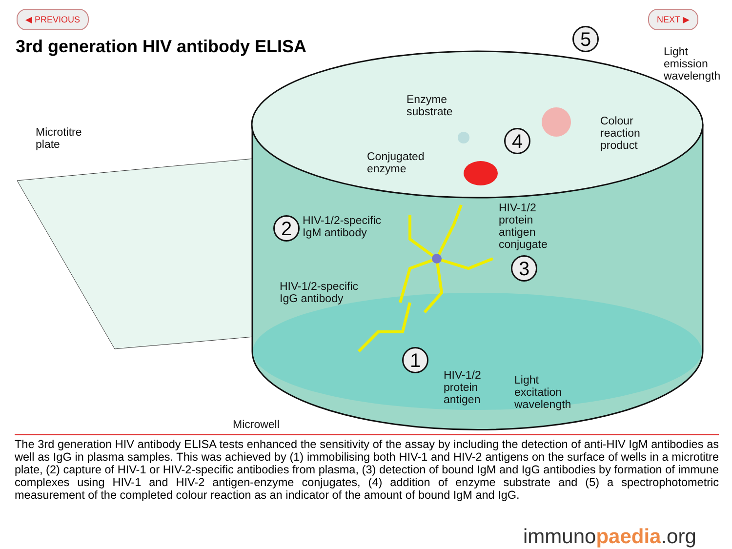◀ PREVIOUS NEXT ▶
3rd generation HIV antibody ELISA
Microtitre
plate
Enzyme
substrate
Conjugated
enzyme
Light
emission
wavelength
Colour
reaction
product
5
4
3
2
1
HIV-1/2-specific
IgM antibody
HIV-1/2
protein
antigen
conjugate
HIV-1/2-specific
IgG antibody
HIV-1/2
protein
antigen
Light
excitation
wavelength
Microwell
The 3rd generation HIV antibody ELISA tests enhanced the sensitivity of the assay by including the detection of anti-HIV IgM antibodies as well as IgG in plasma samples. This was achieved by (1) immobilising both HIV-1 and HIV-2 antigens on the surface of wells in a microtitre plate, (2) capture of HIV-1 or HIV-2-specific antibodies from plasma, (3) detection of bound IgM and IgG antibodies by formation of immune complexes using HIV-1 and HIV-2 antigen-enzyme conjugates, (4) addition of enzyme substrate and (5) a spectrophotometric measurement of the completed colour reaction as an indicator of the amount of bound IgM and IgG.
immunopaedia.org